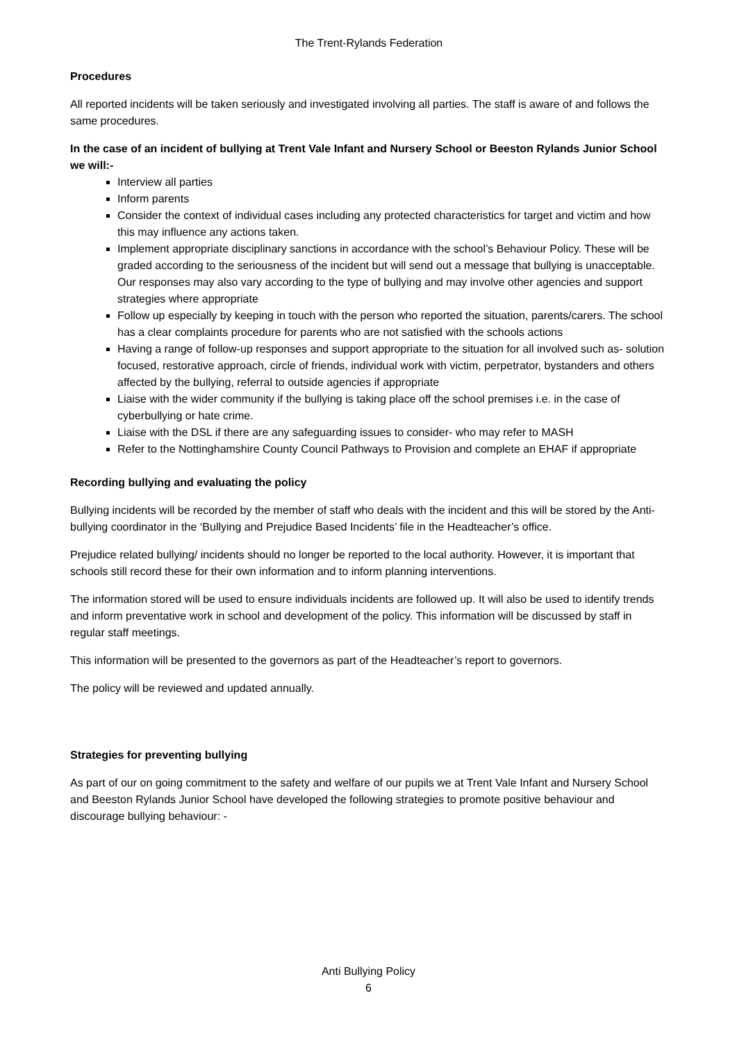The Trent-Rylands Federation
Procedures
All reported incidents will be taken seriously and investigated involving all parties. The staff is aware of and follows the same procedures.
In the case of an incident of bullying at Trent Vale Infant and Nursery School or Beeston Rylands Junior School we will:-
Interview all parties
Inform parents
Consider the context of individual cases including any protected characteristics for target and victim and how this may influence any actions taken.
Implement appropriate disciplinary sanctions in accordance with the school’s Behaviour Policy. These will be graded according to the seriousness of the incident but will send out a message that bullying is unacceptable. Our responses may also vary according to the type of bullying and may involve other agencies and support strategies where appropriate
Follow up especially by keeping in touch with the person who reported the situation, parents/carers. The school has a clear complaints procedure for parents who are not satisfied with the schools actions
Having a range of follow-up responses and support appropriate to the situation for all involved such as- solution focused, restorative approach, circle of friends, individual work with victim, perpetrator, bystanders and others affected by the bullying, referral to outside agencies if appropriate
Liaise with the wider community if the bullying is taking place off the school premises i.e. in the case of cyberbullying or hate crime.
Liaise with the DSL if there are any safeguarding issues to consider- who may refer to MASH
Refer to the Nottinghamshire County Council Pathways to Provision and complete an EHAF if appropriate
Recording bullying and evaluating the policy
Bullying incidents will be recorded by the member of staff who deals with the incident and this will be stored by the Anti-bullying coordinator in the ‘Bullying and Prejudice Based Incidents’ file in the Headteacher’s office.
Prejudice related bullying/ incidents should no longer be reported to the local authority. However, it is important that schools still record these for their own information and to inform planning interventions.
The information stored will be used to ensure individuals incidents are followed up. It will also be used to identify trends and inform preventative work in school and development of the policy. This information will be discussed by staff in regular staff meetings.
This information will be presented to the governors as part of the Headteacher’s report to governors.
The policy will be reviewed and updated annually.
Strategies for preventing bullying
As part of our on going commitment to the safety and welfare of our pupils we at Trent Vale Infant and Nursery School and Beeston Rylands Junior School have developed the following strategies to promote positive behaviour and discourage bullying behaviour: -
Anti Bullying Policy
6